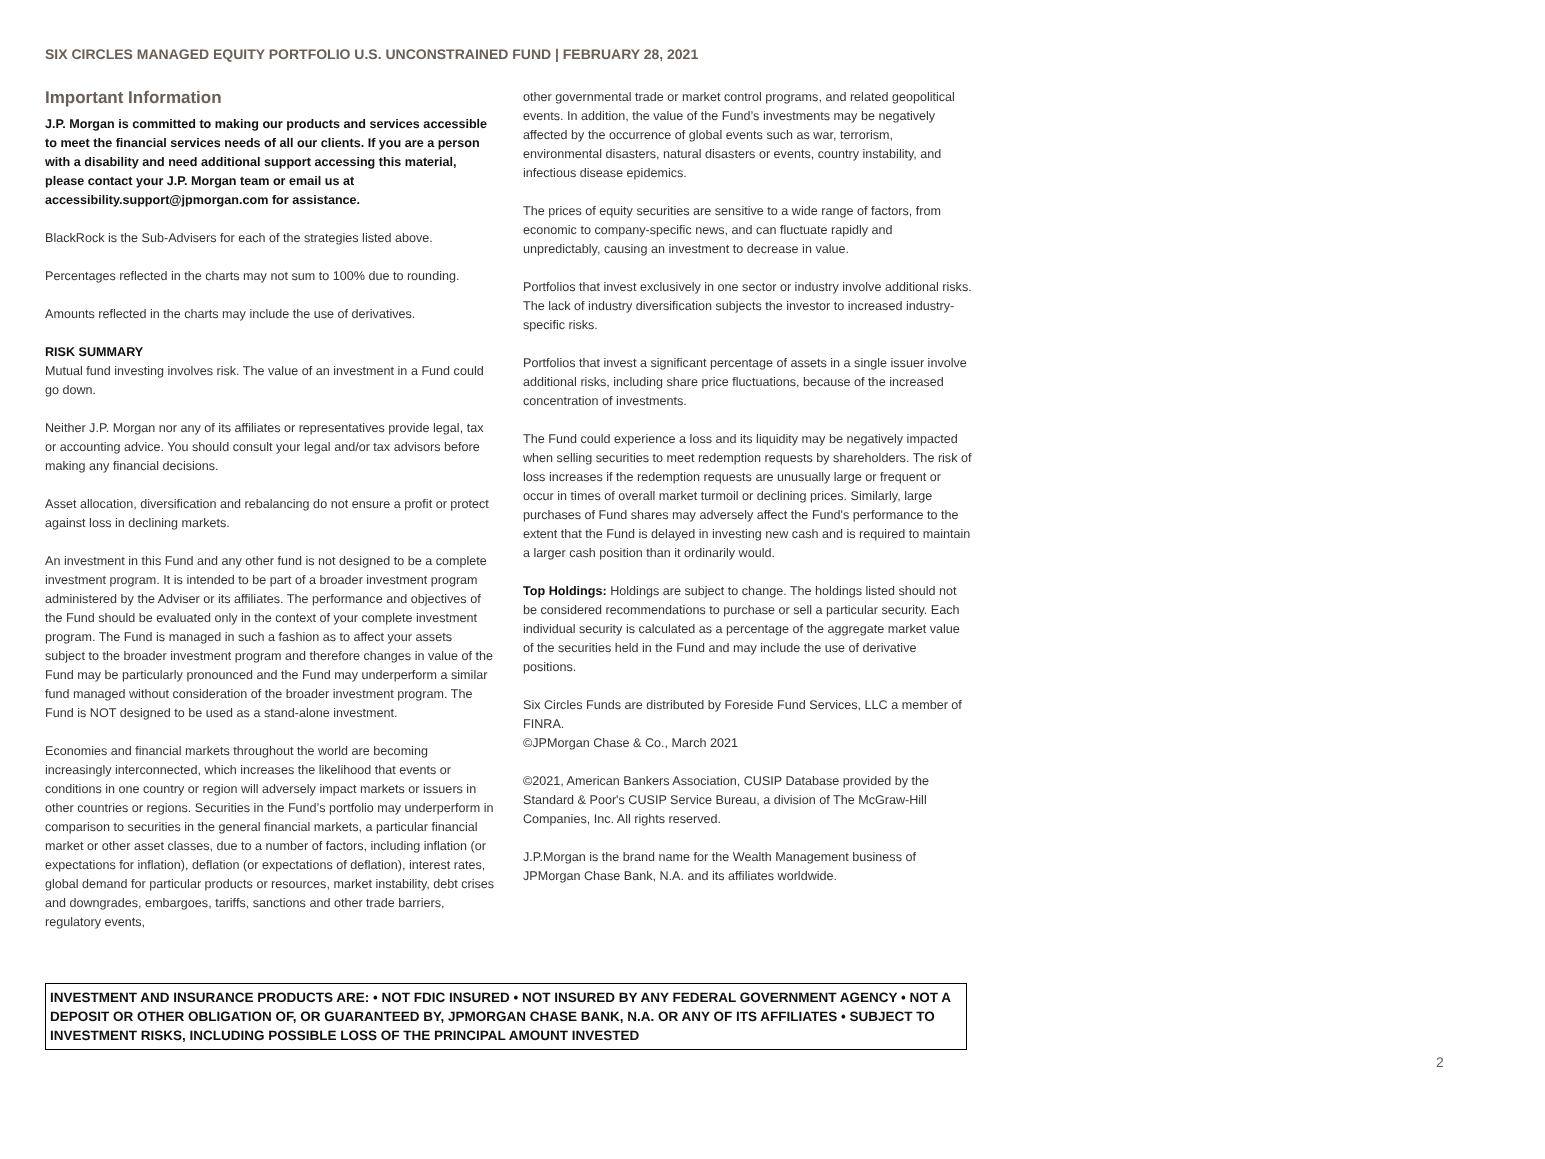SIX CIRCLES MANAGED EQUITY PORTFOLIO U.S. UNCONSTRAINED FUND | FEBRUARY 28, 2021
Important Information
J.P. Morgan is committed to making our products and services accessible to meet the financial services needs of all our clients. If you are a person with a disability and need additional support accessing this material, please contact your J.P. Morgan team or email us at accessibility.support@jpmorgan.com for assistance.
BlackRock is the Sub-Advisers for each of the strategies listed above.
Percentages reflected in the charts may not sum to 100% due to rounding.
Amounts reflected in the charts may include the use of derivatives.
RISK SUMMARY
Mutual fund investing involves risk. The value of an investment in a Fund could go down.
Neither J.P. Morgan nor any of its affiliates or representatives provide legal, tax or accounting advice. You should consult your legal and/or tax advisors before making any financial decisions.
Asset allocation, diversification and rebalancing do not ensure a profit or protect against loss in declining markets.
An investment in this Fund and any other fund is not designed to be a complete investment program. It is intended to be part of a broader investment program administered by the Adviser or its affiliates. The performance and objectives of the Fund should be evaluated only in the context of your complete investment program. The Fund is managed in such a fashion as to affect your assets subject to the broader investment program and therefore changes in value of the Fund may be particularly pronounced and the Fund may underperform a similar fund managed without consideration of the broader investment program. The Fund is NOT designed to be used as a stand-alone investment.
Economies and financial markets throughout the world are becoming increasingly interconnected, which increases the likelihood that events or conditions in one country or region will adversely impact markets or issuers in other countries or regions. Securities in the Fund’s portfolio may underperform in comparison to securities in the general financial markets, a particular financial market or other asset classes, due to a number of factors, including inflation (or expectations for inflation), deflation (or expectations of deflation), interest rates, global demand for particular products or resources, market instability, debt crises and downgrades, embargoes, tariffs, sanctions and other trade barriers, regulatory events,
other governmental trade or market control programs, and related geopolitical events. In addition, the value of the Fund’s investments may be negatively affected by the occurrence of global events such as war, terrorism, environmental disasters, natural disasters or events, country instability, and infectious disease epidemics.
The prices of equity securities are sensitive to a wide range of factors, from economic to company-specific news, and can fluctuate rapidly and unpredictably, causing an investment to decrease in value.
Portfolios that invest exclusively in one sector or industry involve additional risks. The lack of industry diversification subjects the investor to increased industry-specific risks.
Portfolios that invest a significant percentage of assets in a single issuer involve additional risks, including share price fluctuations, because of the increased concentration of investments.
The Fund could experience a loss and its liquidity may be negatively impacted when selling securities to meet redemption requests by shareholders. The risk of loss increases if the redemption requests are unusually large or frequent or occur in times of overall market turmoil or declining prices. Similarly, large purchases of Fund shares may adversely affect the Fund's performance to the extent that the Fund is delayed in investing new cash and is required to maintain a larger cash position than it ordinarily would.
Top Holdings: Holdings are subject to change. The holdings listed should not be considered recommendations to purchase or sell a particular security. Each individual security is calculated as a percentage of the aggregate market value of the securities held in the Fund and may include the use of derivative positions.
Six Circles Funds are distributed by Foreside Fund Services, LLC a member of FINRA.
©JPMorgan Chase & Co., March 2021
©2021, American Bankers Association, CUSIP Database provided by the Standard & Poor's CUSIP Service Bureau, a division of The McGraw-Hill Companies, Inc. All rights reserved.
J.P.Morgan is the brand name for the Wealth Management business of JPMorgan Chase Bank, N.A. and its affiliates worldwide.
INVESTMENT AND INSURANCE PRODUCTS ARE: • NOT FDIC INSURED • NOT INSURED BY ANY FEDERAL GOVERNMENT AGENCY • NOT A DEPOSIT OR OTHER OBLIGATION OF, OR GUARANTEED BY, JPMORGAN CHASE BANK, N.A. OR ANY OF ITS AFFILIATES • SUBJECT TO INVESTMENT RISKS, INCLUDING POSSIBLE LOSS OF THE PRINCIPAL AMOUNT INVESTED
2